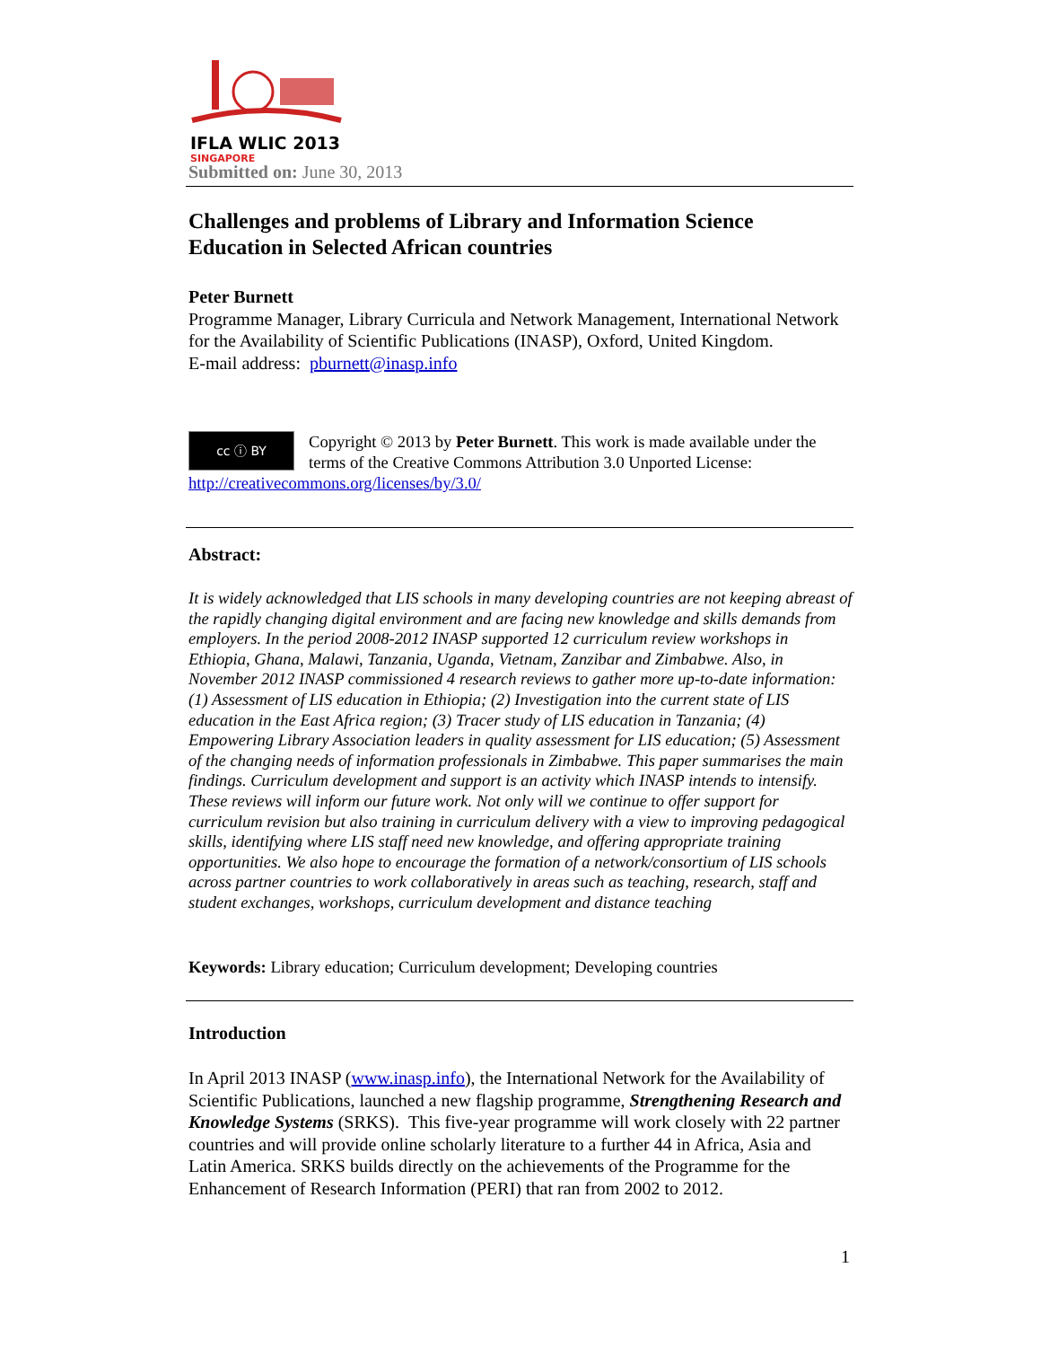IFLA WLIC 2013
SINGAPORE
Submitted on: June 30, 2013
Challenges and problems of Library and Information Science Education in Selected African countries
Peter Burnett
Programme Manager, Library Curricula and Network Management, International Network for the Availability of Scientific Publications (INASP), Oxford, United Kingdom.
E-mail address: pburnett@inasp.info
cc ⓘ BY Copyright © 2013 by Peter Burnett. This work is made available under the terms of the Creative Commons Attribution 3.0 Unported License:
http://creativecommons.org/licenses/by/3.0/
Abstract:
It is widely acknowledged that LIS schools in many developing countries are not keeping abreast of the rapidly changing digital environment and are facing new knowledge and skills demands from employers. In the period 2008-2012 INASP supported 12 curriculum review workshops in Ethiopia, Ghana, Malawi, Tanzania, Uganda, Vietnam, Zanzibar and Zimbabwe. Also, in November 2012 INASP commissioned 4 research reviews to gather more up-to-date information: (1) Assessment of LIS education in Ethiopia; (2) Investigation into the current state of LIS education in the East Africa region; (3) Tracer study of LIS education in Tanzania; (4) Empowering Library Association leaders in quality assessment for LIS education; (5) Assessment of the changing needs of information professionals in Zimbabwe. This paper summarises the main findings. Curriculum development and support is an activity which INASP intends to intensify. These reviews will inform our future work. Not only will we continue to offer support for curriculum revision but also training in curriculum delivery with a view to improving pedagogical skills, identifying where LIS staff need new knowledge, and offering appropriate training opportunities. We also hope to encourage the formation of a network/consortium of LIS schools across partner countries to work collaboratively in areas such as teaching, research, staff and student exchanges, workshops, curriculum development and distance teaching
Keywords: Library education; Curriculum development; Developing countries
Introduction
In April 2013 INASP (www.inasp.info), the International Network for the Availability of Scientific Publications, launched a new flagship programme, Strengthening Research and Knowledge Systems (SRKS). This five-year programme will work closely with 22 partner countries and will provide online scholarly literature to a further 44 in Africa, Asia and Latin America. SRKS builds directly on the achievements of the Programme for the Enhancement of Research Information (PERI) that ran from 2002 to 2012.
1